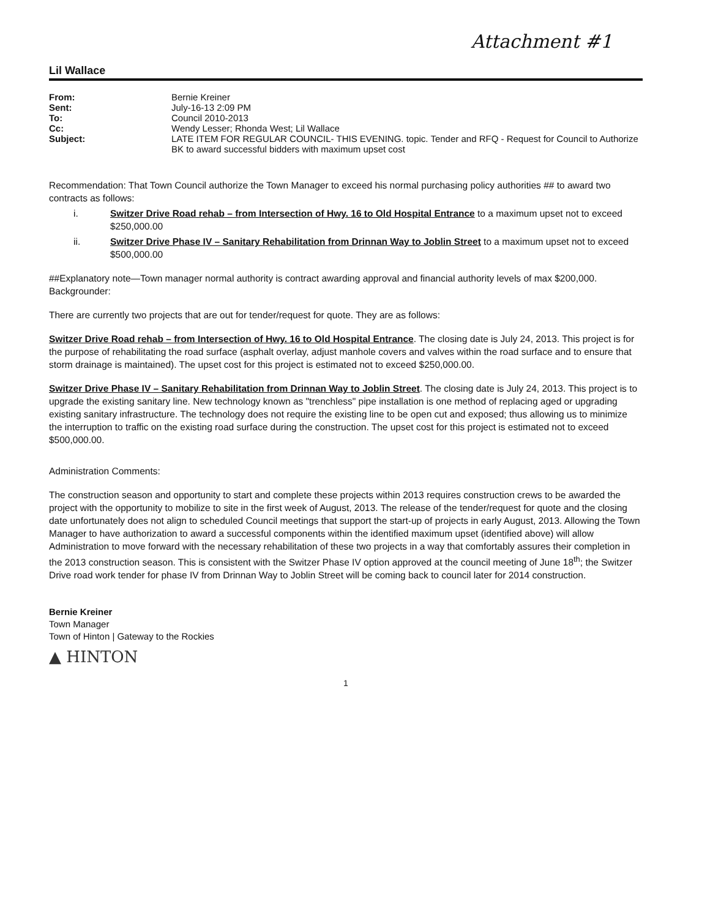Attachment #1
Lil Wallace
From: Bernie Kreiner Sent: July-16-13 2:09 PM To: Council 2010-2013 Cc: Wendy Lesser; Rhonda West; Lil Wallace Subject: LATE ITEM FOR REGULAR COUNCIL- THIS EVENING. topic. Tender and RFQ - Request for Council to Authorize BK to award successful bidders with maximum upset cost
Recommendation: That Town Council authorize the Town Manager to exceed his normal purchasing policy authorities ## to award two contracts as follows:
i. Switzer Drive Road rehab – from Intersection of Hwy. 16 to Old Hospital Entrance to a maximum upset not to exceed $250,000.00
ii. Switzer Drive Phase IV – Sanitary Rehabilitation from Drinnan Way to Joblin Street to a maximum upset not to exceed $500,000.00
##Explanatory note—Town manager normal authority is contract awarding approval and financial authority levels of max $200,000.
Backgrounder:
There are currently two projects that are out for tender/request for quote. They are as follows:
Switzer Drive Road rehab – from Intersection of Hwy. 16 to Old Hospital Entrance. The closing date is July 24, 2013. This project is for the purpose of rehabilitating the road surface (asphalt overlay, adjust manhole covers and valves within the road surface and to ensure that storm drainage is maintained). The upset cost for this project is estimated not to exceed $250,000.00.
Switzer Drive Phase IV – Sanitary Rehabilitation from Drinnan Way to Joblin Street. The closing date is July 24, 2013. This project is to upgrade the existing sanitary line. New technology known as "trenchless" pipe installation is one method of replacing aged or upgrading existing sanitary infrastructure. The technology does not require the existing line to be open cut and exposed; thus allowing us to minimize the interruption to traffic on the existing road surface during the construction. The upset cost for this project is estimated not to exceed $500,000.00.
Administration Comments:
The construction season and opportunity to start and complete these projects within 2013 requires construction crews to be awarded the project with the opportunity to mobilize to site in the first week of August, 2013. The release of the tender/request for quote and the closing date unfortunately does not align to scheduled Council meetings that support the start-up of projects in early August, 2013. Allowing the Town Manager to have authorization to award a successful components within the identified maximum upset (identified above) will allow Administration to move forward with the necessary rehabilitation of these two projects in a way that comfortably assures their completion in the 2013 construction season. This is consistent with the Switzer Phase IV option approved at the council meeting of June 18<sup>th</sup>; the Switzer Drive road work tender for phase IV from Drinnan Way to Joblin Street will be coming back to council later for 2014 construction.
Bernie Kreiner
Town Manager
Town of Hinton | Gateway to the Rockies
▲ HINTON
1